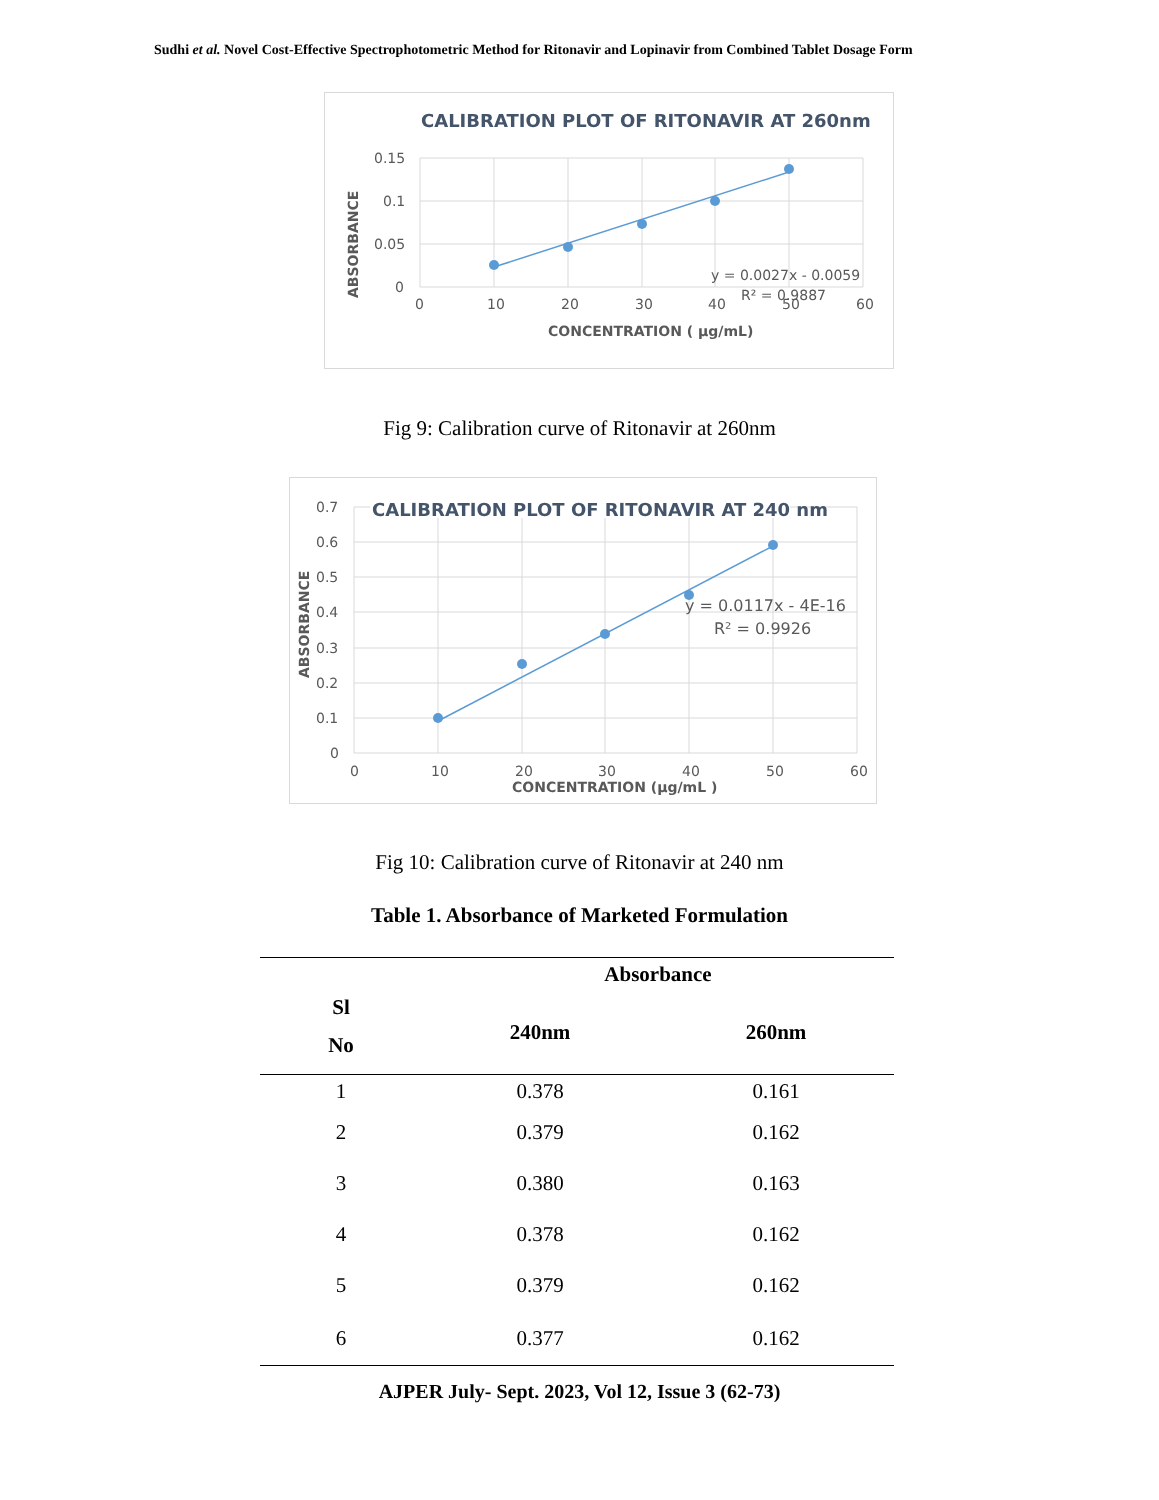Sudhi et al. Novel Cost-Effective Spectrophotometric Method for Ritonavir and Lopinavir from Combined Tablet Dosage Form
CALIBRATION PLOT OF RITONAVIR AT 260nm
0.15
0.1
0.05
0
0
10
20
30
40
50
60
y = 0.0027x - 0.0059
R² = 0.9887
CONCENTRATION ( µg/mL)
ABSORBANCE
Fig 9: Calibration curve of Ritonavir at 260nm
CALIBRATION PLOT OF RITONAVIR AT 240 nm
0.7
0.6
0.5
0.4
0.3
0.2
0.1
0
0
10
20
30
40
50
60
y = 0.0117x - 4E-16
R² = 0.9926
CONCENTRATION (µg/mL )
ABSORBANCE
Fig 10: Calibration curve of Ritonavir at 240 nm
Table 1. Absorbance of Marketed Formulation
| Sl No | Absorbance | |
| --- | --- | --- |
| | 240nm | 260nm |
| 1 | 0.378 | 0.161 |
| 2 | 0.379 | 0.162 |
| 3 | 0.380 | 0.163 |
| 4 | 0.378 | 0.162 |
| 5 | 0.379 | 0.162 |
| 6 | 0.377 | 0.162 |
AJPER July- Sept. 2023, Vol 12, Issue 3 (62-73)